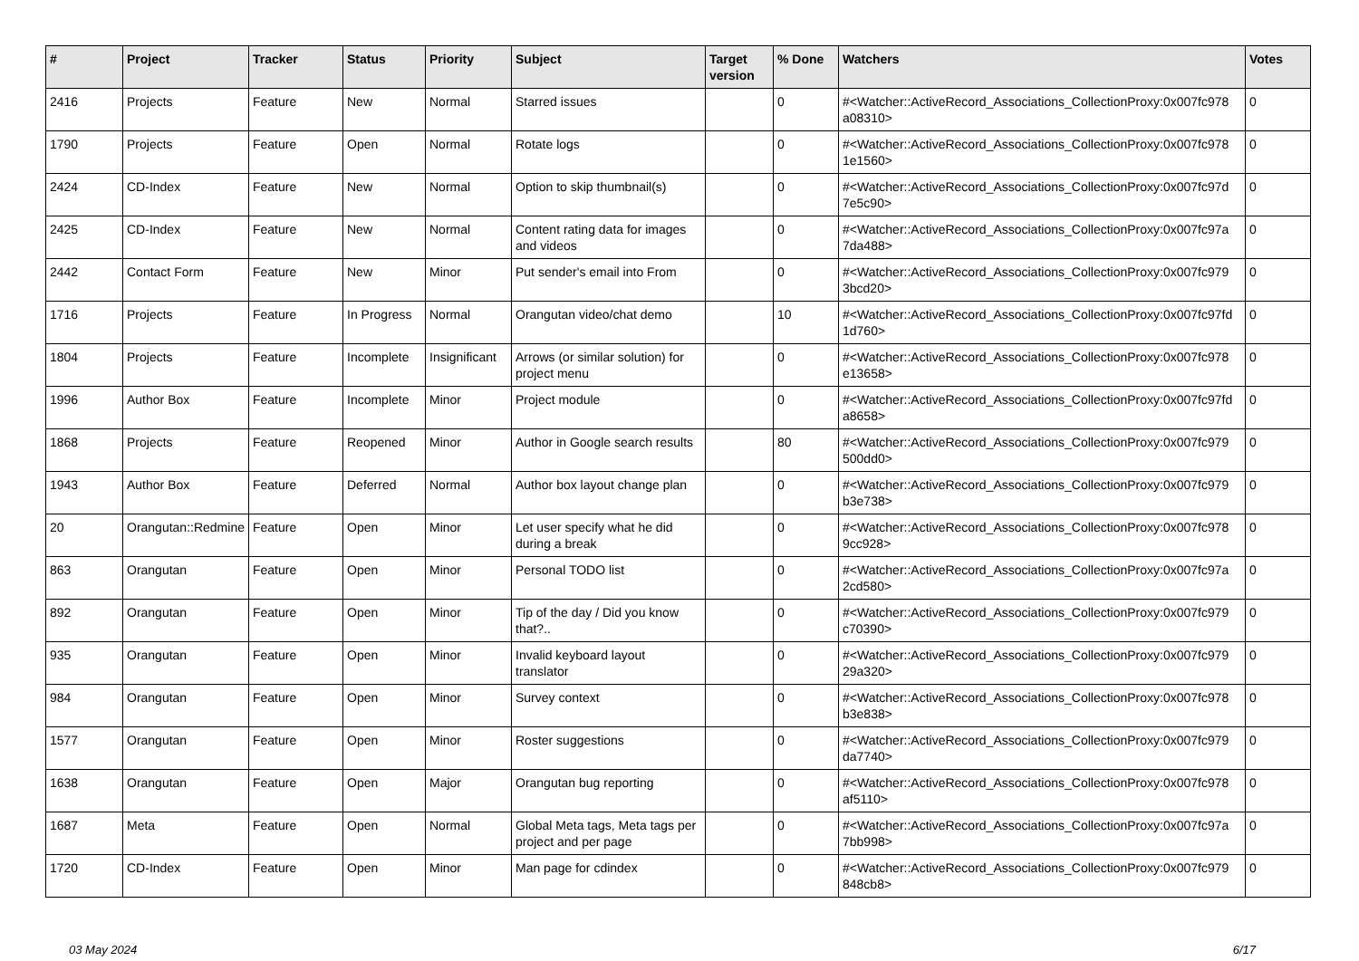| # | Project | Tracker | Status | Priority | Subject | Target version | % Done | Watchers | Votes |
| --- | --- | --- | --- | --- | --- | --- | --- | --- | --- |
| 2416 | Projects | Feature | New | Normal | Starred issues | | 0 | #<Watcher::ActiveRecord_Associations_CollectionProxy:0x007fc978 a08310> | 0 |
| 1790 | Projects | Feature | Open | Normal | Rotate logs | | 0 | #<Watcher::ActiveRecord_Associations_CollectionProxy:0x007fc978 1e1560> | 0 |
| 2424 | CD-Index | Feature | New | Normal | Option to skip thumbnail(s) | | 0 | #<Watcher::ActiveRecord_Associations_CollectionProxy:0x007fc97d 7e5c90> | 0 |
| 2425 | CD-Index | Feature | New | Normal | Content rating data for images and videos | | 0 | #<Watcher::ActiveRecord_Associations_CollectionProxy:0x007fc97a 7da488> | 0 |
| 2442 | Contact Form | Feature | New | Minor | Put sender's email into From | | 0 | #<Watcher::ActiveRecord_Associations_CollectionProxy:0x007fc979 3bcd20> | 0 |
| 1716 | Projects | Feature | In Progress | Normal | Orangutan video/chat demo | | 10 | #<Watcher::ActiveRecord_Associations_CollectionProxy:0x007fc97fd 1d760> | 0 |
| 1804 | Projects | Feature | Incomplete | Insignificant | Arrows (or similar solution) for project menu | | 0 | #<Watcher::ActiveRecord_Associations_CollectionProxy:0x007fc978 e13658> | 0 |
| 1996 | Author Box | Feature | Incomplete | Minor | Project module | | 0 | #<Watcher::ActiveRecord_Associations_CollectionProxy:0x007fc97fd a8658> | 0 |
| 1868 | Projects | Feature | Reopened | Minor | Author in Google search results | | 80 | #<Watcher::ActiveRecord_Associations_CollectionProxy:0x007fc979 500dd0> | 0 |
| 1943 | Author Box | Feature | Deferred | Normal | Author box layout change plan | | 0 | #<Watcher::ActiveRecord_Associations_CollectionProxy:0x007fc979 b3e738> | 0 |
| 20 | Orangutan::Redmine | Feature | Open | Minor | Let user specify what he did during a break | | 0 | #<Watcher::ActiveRecord_Associations_CollectionProxy:0x007fc978 9cc928> | 0 |
| 863 | Orangutan | Feature | Open | Minor | Personal TODO list | | 0 | #<Watcher::ActiveRecord_Associations_CollectionProxy:0x007fc97a 2cd580> | 0 |
| 892 | Orangutan | Feature | Open | Minor | Tip of the day / Did you know that?.. | | 0 | #<Watcher::ActiveRecord_Associations_CollectionProxy:0x007fc979 c70390> | 0 |
| 935 | Orangutan | Feature | Open | Minor | Invalid keyboard layout translator | | 0 | #<Watcher::ActiveRecord_Associations_CollectionProxy:0x007fc979 29a320> | 0 |
| 984 | Orangutan | Feature | Open | Minor | Survey context | | 0 | #<Watcher::ActiveRecord_Associations_CollectionProxy:0x007fc978 b3e838> | 0 |
| 1577 | Orangutan | Feature | Open | Minor | Roster suggestions | | 0 | #<Watcher::ActiveRecord_Associations_CollectionProxy:0x007fc979 da7740> | 0 |
| 1638 | Orangutan | Feature | Open | Major | Orangutan bug reporting | | 0 | #<Watcher::ActiveRecord_Associations_CollectionProxy:0x007fc978 af5110> | 0 |
| 1687 | Meta | Feature | Open | Normal | Global Meta tags, Meta tags per project and per page | | 0 | #<Watcher::ActiveRecord_Associations_CollectionProxy:0x007fc97a 7bb998> | 0 |
| 1720 | CD-Index | Feature | Open | Minor | Man page for cdindex | | 0 | #<Watcher::ActiveRecord_Associations_CollectionProxy:0x007fc979 848cb8> | 0 |
03 May 2024 6/17